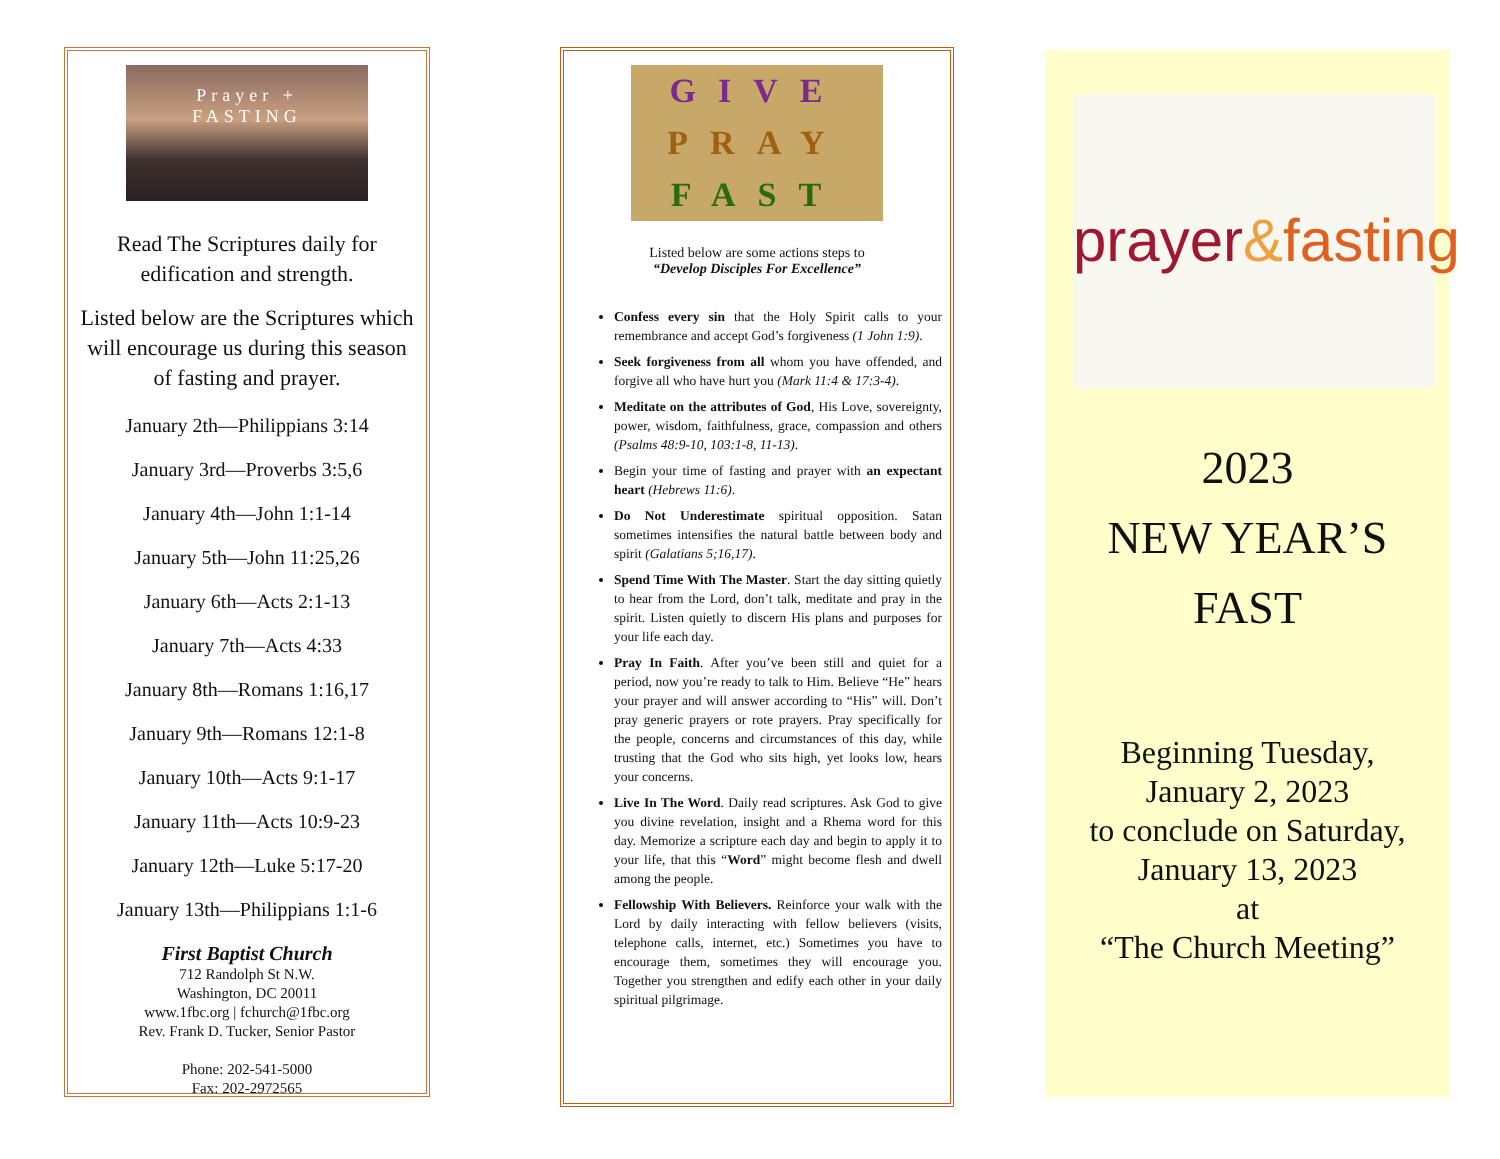Prayer +
FASTING
Read The Scriptures daily for edification and strength.
Listed below are the Scriptures which will encourage us during this season of fasting and prayer.
January 2th—Philippians 3:14
January 3rd—Proverbs 3:5,6
January 4th—John 1:1-14
January 5th—John 11:25,26
January 6th—Acts 2:1-13
January 7th—Acts 4:33
January 8th—Romans 1:16,17
January 9th—Romans 12:1-8
January 10th—Acts 9:1-17
January 11th—Acts 10:9-23
January 12th—Luke 5:17-20
January 13th—Philippians 1:1-6
First Baptist Church
712 Randolph St N.W.
Washington, DC 20011
www.1fbc.org | fchurch@1fbc.org
Rev. Frank D. Tucker, Senior Pastor
Phone: 202-541-5000
Fax: 202-2972565
GIVE
PRAY
FAST
Listed below are some actions steps to
“Develop Disciples For Excellence”
Confess every sin that the Holy Spirit calls to your remembrance and accept God’s forgiveness (1 John 1:9).
Seek forgiveness from all whom you have offended, and forgive all who have hurt you (Mark 11:4 & 17:3-4).
Meditate on the attributes of God, His Love, sovereignty, power, wisdom, faithfulness, grace, compassion and others (Psalms 48:9-10, 103:1-8, 11-13).
Begin your time of fasting and prayer with an expectant heart (Hebrews 11:6).
Do Not Underestimate spiritual opposition. Satan sometimes intensifies the natural battle between body and spirit (Galatians 5;16,17).
Spend Time With The Master. Start the day sitting quietly to hear from the Lord, don’t talk, meditate and pray in the spirit. Listen quietly to discern His plans and purposes for your life each day.
Pray In Faith. After you’ve been still and quiet for a period, now you’re ready to talk to Him. Believe “He” hears your prayer and will answer according to “His” will. Don’t pray generic prayers or rote prayers. Pray specifically for the people, concerns and circumstances of this day, while trusting that the God who sits high, yet looks low, hears your concerns.
Live In The Word. Daily read scriptures. Ask God to give you divine revelation, insight and a Rhema word for this day. Memorize a scripture each day and begin to apply it to your life, that this “Word” might become flesh and dwell among the people.
Fellowship With Believers. Reinforce your walk with the Lord by daily interacting with fellow believers (visits, telephone calls, internet, etc.) Sometimes you have to encourage them, sometimes they will encourage you. Together you strengthen and edify each other in your daily spiritual pilgrimage.
prayer&fasting
2023
NEW YEAR’S
FAST
Beginning Tuesday,
January 2, 2023
to conclude on Saturday,
January 13, 2023
at
“The Church Meeting”